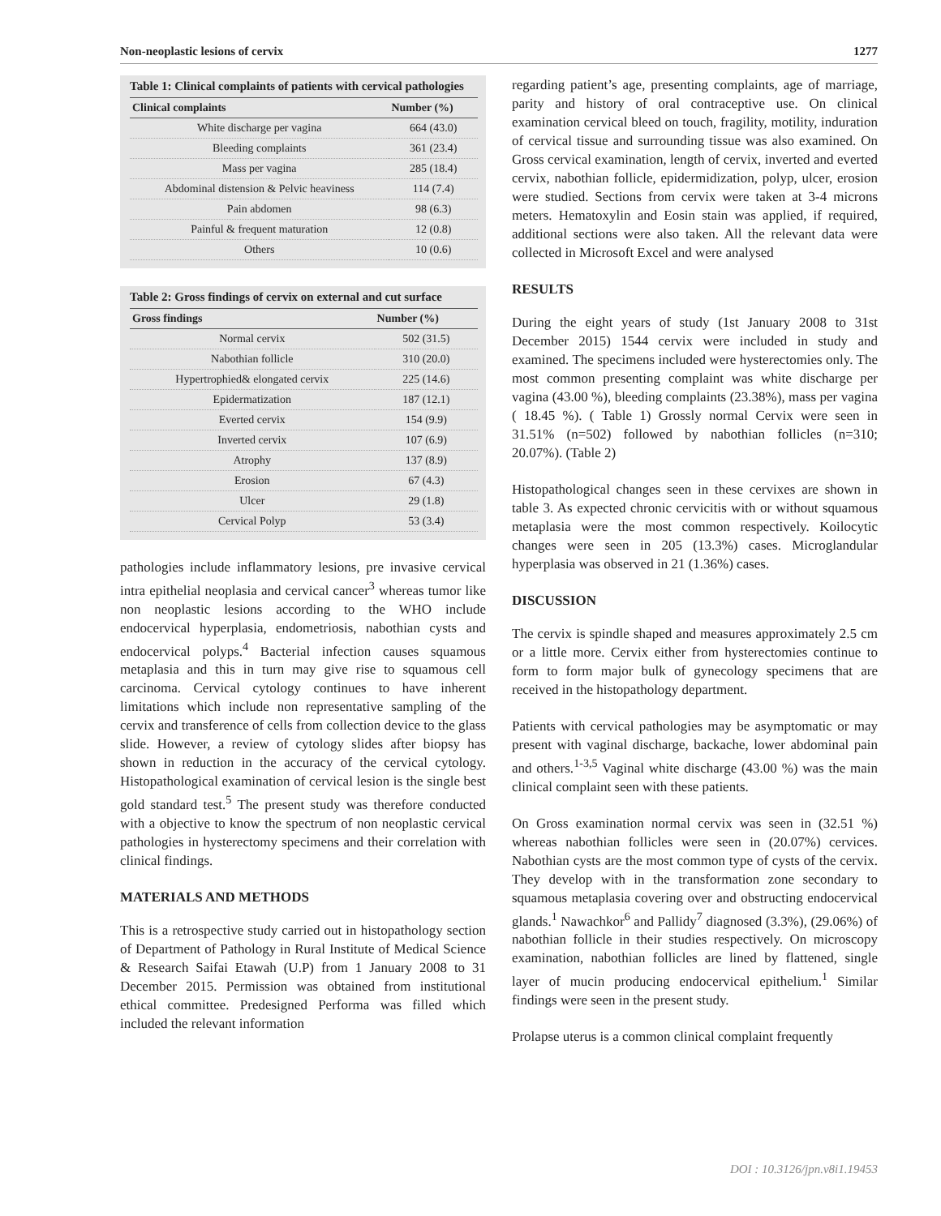Non-neoplastic lesions of cervix 1277
Table 1: Clinical complaints of patients with cervical pathologies
| Clinical complaints | Number (%) |
| --- | --- |
| White discharge per vagina | 664 (43.0) |
| Bleeding complaints | 361 (23.4) |
| Mass per vagina | 285 (18.4) |
| Abdominal distension & Pelvic heaviness | 114 (7.4) |
| Pain abdomen | 98 (6.3) |
| Painful & frequent maturation | 12 (0.8) |
| Others | 10 (0.6) |
Table 2: Gross findings of cervix on external and cut surface
| Gross findings | Number (%) |
| --- | --- |
| Normal cervix | 502 (31.5) |
| Nabothian follicle | 310 (20.0) |
| Hypertrophied& elongated cervix | 225 (14.6) |
| Epidermatization | 187 (12.1) |
| Everted cervix | 154 (9.9) |
| Inverted cervix | 107 (6.9) |
| Atrophy | 137 (8.9) |
| Erosion | 67 (4.3) |
| Ulcer | 29 (1.8) |
| Cervical Polyp | 53 (3.4) |
pathologies include inflammatory lesions, pre invasive cervical intra epithelial neoplasia and cervical cancer<sup>3</sup> whereas tumor like non neoplastic lesions according to the WHO include endocervical hyperplasia, endometriosis, nabothian cysts and endocervical polyps.<sup>4</sup> Bacterial infection causes squamous metaplasia and this in turn may give rise to squamous cell carcinoma. Cervical cytology continues to have inherent limitations which include non representative sampling of the cervix and transference of cells from collection device to the glass slide. However, a review of cytology slides after biopsy has shown in reduction in the accuracy of the cervical cytology. Histopathological examination of cervical lesion is the single best gold standard test.<sup>5</sup> The present study was therefore conducted with a objective to know the spectrum of non neoplastic cervical pathologies in hysterectomy specimens and their correlation with clinical findings.
MATERIALS AND METHODS
This is a retrospective study carried out in histopathology section of Department of Pathology in Rural Institute of Medical Science & Research Saifai Etawah (U.P) from 1 January 2008 to 31 December 2015. Permission was obtained from institutional ethical committee. Predesigned Performa was filled which included the relevant information
regarding patient’s age, presenting complaints, age of marriage, parity and history of oral contraceptive use. On clinical examination cervical bleed on touch, fragility, motility, induration of cervical tissue and surrounding tissue was also examined. On Gross cervical examination, length of cervix, inverted and everted cervix, nabothian follicle, epidermidization, polyp, ulcer, erosion were studied. Sections from cervix were taken at 3-4 microns meters. Hematoxylin and Eosin stain was applied, if required, additional sections were also taken. All the relevant data were collected in Microsoft Excel and were analysed
RESULTS
During the eight years of study (1st January 2008 to 31st December 2015) 1544 cervix were included in study and examined. The specimens included were hysterectomies only. The most common presenting complaint was white discharge per vagina (43.00 %), bleeding complaints (23.38%), mass per vagina ( 18.45 %). ( Table 1) Grossly normal Cervix were seen in 31.51% (n=502) followed by nabothian follicles (n=310; 20.07%). (Table 2)
Histopathological changes seen in these cervixes are shown in table 3. As expected chronic cervicitis with or without squamous metaplasia were the most common respectively. Koilocytic changes were seen in 205 (13.3%) cases. Microglandular hyperplasia was observed in 21 (1.36%) cases.
DISCUSSION
The cervix is spindle shaped and measures approximately 2.5 cm or a little more. Cervix either from hysterectomies continue to form to form major bulk of gynecology specimens that are received in the histopathology department.
Patients with cervical pathologies may be asymptomatic or may present with vaginal discharge, backache, lower abdominal pain and others.<sup>1-3,5</sup> Vaginal white discharge (43.00 %) was the main clinical complaint seen with these patients.
On Gross examination normal cervix was seen in (32.51 %) whereas nabothian follicles were seen in (20.07%) cervices. Nabothian cysts are the most common type of cysts of the cervix. They develop with in the transformation zone secondary to squamous metaplasia covering over and obstructing endocervical glands.<sup>1</sup> Nawachkor<sup>6</sup> and Pallidy<sup>7</sup> diagnosed (3.3%), (29.06%) of nabothian follicle in their studies respectively. On microscopy examination, nabothian follicles are lined by flattened, single layer of mucin producing endocervical epithelium.<sup>1</sup> Similar findings were seen in the present study.
Prolapse uterus is a common clinical complaint frequently
DOI : 10.3126/jpn.v8i1.19453